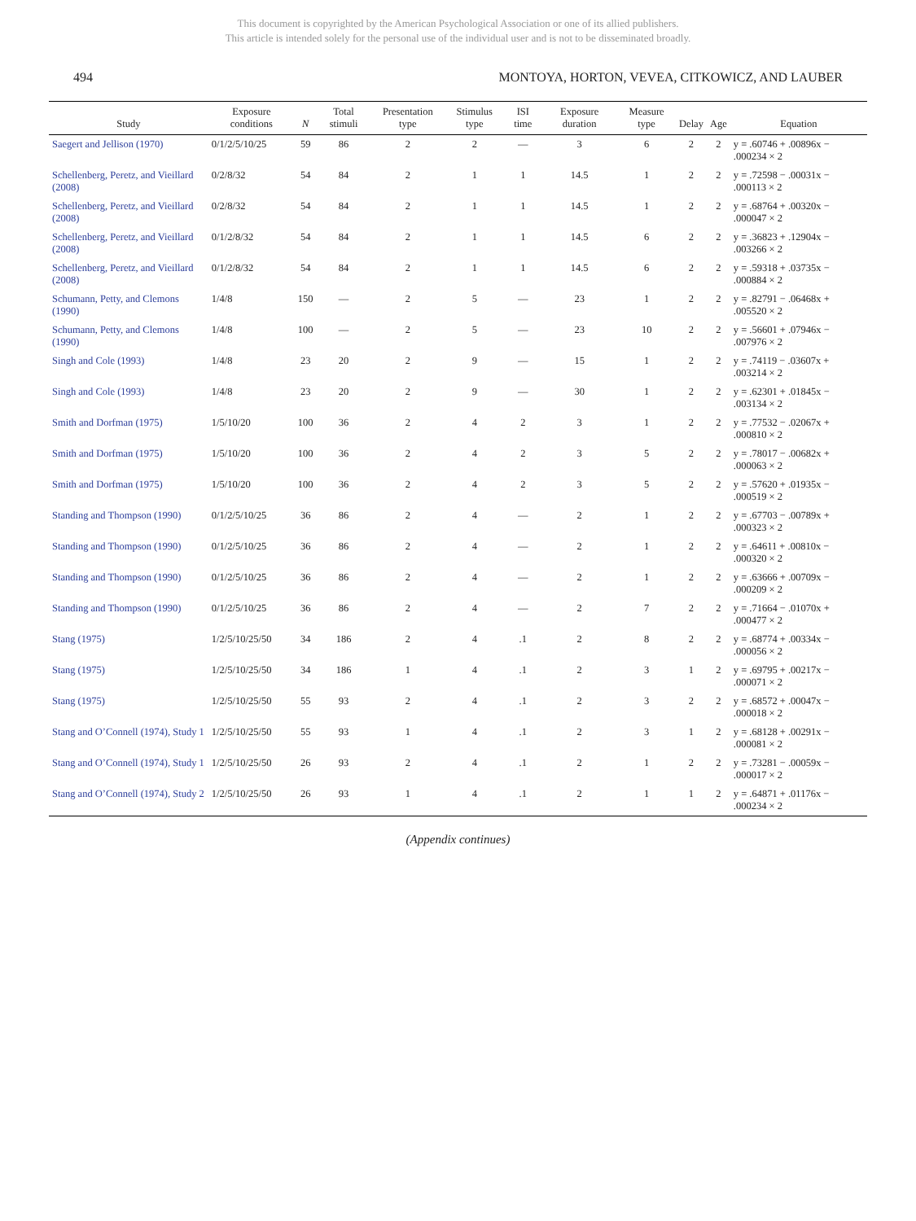This document is copyrighted by the American Psychological Association or one of its allied publishers.
This article is intended solely for the personal use of the individual user and is not to be disseminated broadly.
494 MONTOYA, HORTON, VEVEA, CITKOWICZ, AND LAUBER
| Study | Exposure conditions | N | Total stimuli | Presentation type | Stimulus type | ISI time | Exposure duration | Measure type | Delay | Age | Equation |
| --- | --- | --- | --- | --- | --- | --- | --- | --- | --- | --- | --- |
| Saegert and Jellison (1970) | 0/1/2/5/10/25 | 59 | 86 | 2 | 2 | — | 3 | 6 | 2 | 2 | y = .60746 + .00896x − .000234 × 2 |
| Schellenberg, Peretz, and Vieillard (2008) | 0/2/8/32 | 54 | 84 | 2 | 1 | 1 | 14.5 | 1 | 2 | 2 | y = .72598 − .00031x − .000113 × 2 |
| Schellenberg, Peretz, and Vieillard (2008) | 0/2/8/32 | 54 | 84 | 2 | 1 | 1 | 14.5 | 1 | 2 | 2 | y = .68764 + .00320x − .000047 × 2 |
| Schellenberg, Peretz, and Vieillard (2008) | 0/1/2/8/32 | 54 | 84 | 2 | 1 | 1 | 14.5 | 6 | 2 | 2 | y = .36823 + .12904x − .003266 × 2 |
| Schellenberg, Peretz, and Vieillard (2008) | 0/1/2/8/32 | 54 | 84 | 2 | 1 | 1 | 14.5 | 6 | 2 | 2 | y = .59318 + .03735x − .000884 × 2 |
| Schumann, Petty, and Clemons (1990) | 1/4/8 | 150 | — | 2 | 5 | — | 23 | 1 | 2 | 2 | y = .82791 − .06468x + .005520 × 2 |
| Schumann, Petty, and Clemons (1990) | 1/4/8 | 100 | — | 2 | 5 | — | 23 | 10 | 2 | 2 | y = .56601 + .07946x − .007976 × 2 |
| Singh and Cole (1993) | 1/4/8 | 23 | 20 | 2 | 9 | — | 15 | 1 | 2 | 2 | y = .74119 − .03607x + .003214 × 2 |
| Singh and Cole (1993) | 1/4/8 | 23 | 20 | 2 | 9 | — | 30 | 1 | 2 | 2 | y = .62301 + .01845x − .003134 × 2 |
| Smith and Dorfman (1975) | 1/5/10/20 | 100 | 36 | 2 | 4 | 2 | 3 | 1 | 2 | 2 | y = .77532 − .02067x + .000810 × 2 |
| Smith and Dorfman (1975) | 1/5/10/20 | 100 | 36 | 2 | 4 | 2 | 3 | 5 | 2 | 2 | y = .78017 − .00682x + .000063 × 2 |
| Smith and Dorfman (1975) | 1/5/10/20 | 100 | 36 | 2 | 4 | 2 | 3 | 5 | 2 | 2 | y = .57620 + .01935x − .000519 × 2 |
| Standing and Thompson (1990) | 0/1/2/5/10/25 | 36 | 86 | 2 | 4 | — | 2 | 1 | 2 | 2 | y = .67703 − .00789x + .000323 × 2 |
| Standing and Thompson (1990) | 0/1/2/5/10/25 | 36 | 86 | 2 | 4 | — | 2 | 1 | 2 | 2 | y = .64611 + .00810x − .000320 × 2 |
| Standing and Thompson (1990) | 0/1/2/5/10/25 | 36 | 86 | 2 | 4 | — | 2 | 1 | 2 | 2 | y = .63666 + .00709x − .000209 × 2 |
| Standing and Thompson (1990) | 0/1/2/5/10/25 | 36 | 86 | 2 | 4 | — | 2 | 7 | 2 | 2 | y = .71664 − .01070x + .000477 × 2 |
| Stang (1975) | 1/2/5/10/25/50 | 34 | 186 | 2 | 4 | .1 | 2 | 8 | 2 | 2 | y = .68774 + .00334x − .000056 × 2 |
| Stang (1975) | 1/2/5/10/25/50 | 34 | 186 | 1 | 4 | .1 | 2 | 3 | 1 | 2 | y = .69795 + .00217x − .000071 × 2 |
| Stang (1975) | 1/2/5/10/25/50 | 55 | 93 | 2 | 4 | .1 | 2 | 3 | 2 | 2 | y = .68572 + .00047x − .000018 × 2 |
| Stang and O’Connell (1974), Study 1 | 1/2/5/10/25/50 | 55 | 93 | 1 | 4 | .1 | 2 | 3 | 1 | 2 | y = .68128 + .00291x − .000081 × 2 |
| Stang and O’Connell (1974), Study 1 | 1/2/5/10/25/50 | 26 | 93 | 2 | 4 | .1 | 2 | 1 | 2 | 2 | y = .73281 − .00059x − .000017 × 2 |
| Stang and O’Connell (1974), Study 2 | 1/2/5/10/25/50 | 26 | 93 | 1 | 4 | .1 | 2 | 1 | 1 | 2 | y = .64871 + .01176x − .000234 × 2 |
(Appendix continues)